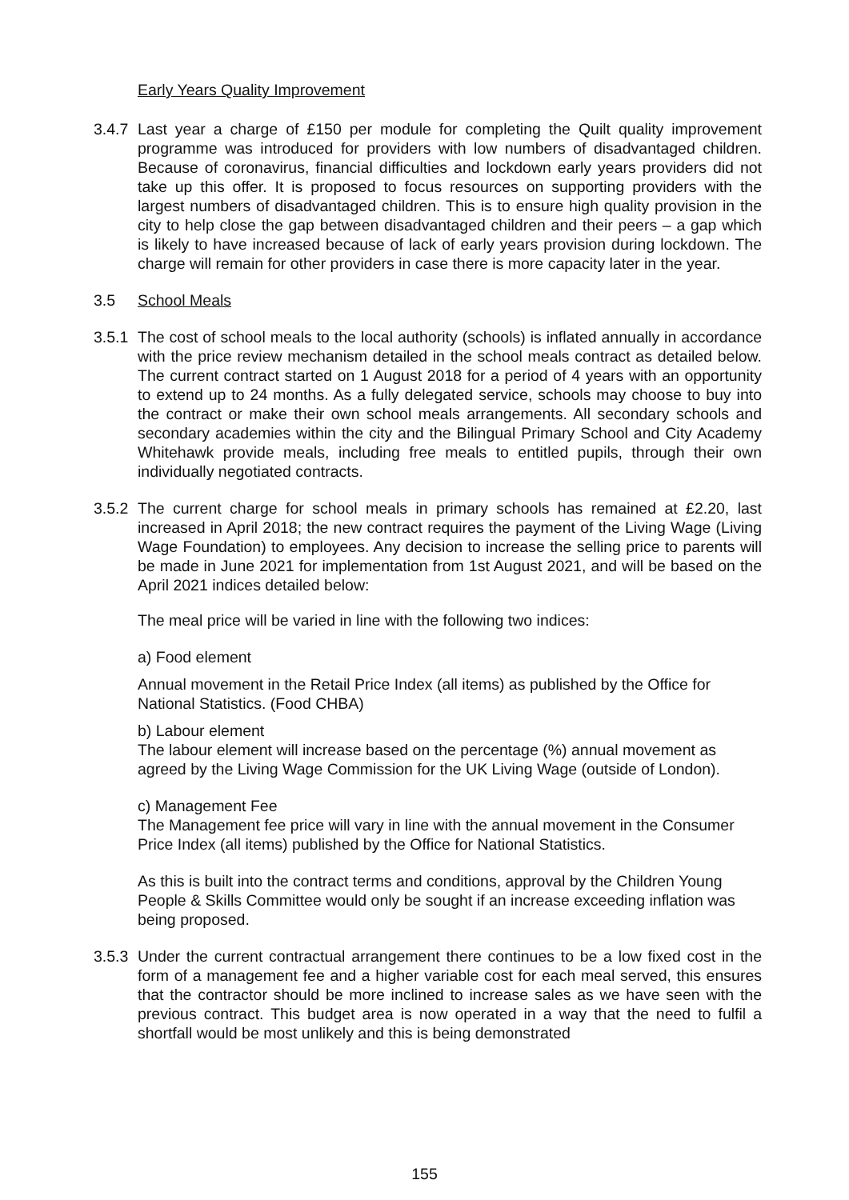Early Years Quality Improvement
3.4.7
Last year a charge of £150 per module for completing the Quilt quality improvement programme was introduced for providers with low numbers of disadvantaged children. Because of coronavirus, financial difficulties and lockdown early years providers did not take up this offer. It is proposed to focus resources on supporting providers with the largest numbers of disadvantaged children. This is to ensure high quality provision in the city to help close the gap between disadvantaged children and their peers – a gap which is likely to have increased because of lack of early years provision during lockdown. The charge will remain for other providers in case there is more capacity later in the year.
3.5 School Meals
3.5.1
The cost of school meals to the local authority (schools) is inflated annually in accordance with the price review mechanism detailed in the school meals contract as detailed below. The current contract started on 1 August 2018 for a period of 4 years with an opportunity to extend up to 24 months. As a fully delegated service, schools may choose to buy into the contract or make their own school meals arrangements. All secondary schools and secondary academies within the city and the Bilingual Primary School and City Academy Whitehawk provide meals, including free meals to entitled pupils, through their own individually negotiated contracts.
3.5.2
The current charge for school meals in primary schools has remained at £2.20, last increased in April 2018; the new contract requires the payment of the Living Wage (Living Wage Foundation) to employees. Any decision to increase the selling price to parents will be made in June 2021 for implementation from 1st August 2021, and will be based on the April 2021 indices detailed below:
The meal price will be varied in line with the following two indices:
a) Food element
Annual movement in the Retail Price Index (all items) as published by the Office for National Statistics. (Food CHBA)
b) Labour element
The labour element will increase based on the percentage (%) annual movement as agreed by the Living Wage Commission for the UK Living Wage (outside of London).
c) Management Fee
The Management fee price will vary in line with the annual movement in the Consumer Price Index (all items) published by the Office for National Statistics.
As this is built into the contract terms and conditions, approval by the Children Young People & Skills Committee would only be sought if an increase exceeding inflation was being proposed.
3.5.3
Under the current contractual arrangement there continues to be a low fixed cost in the form of a management fee and a higher variable cost for each meal served, this ensures that the contractor should be more inclined to increase sales as we have seen with the previous contract. This budget area is now operated in a way that the need to fulfil a shortfall would be most unlikely and this is being demonstrated
155